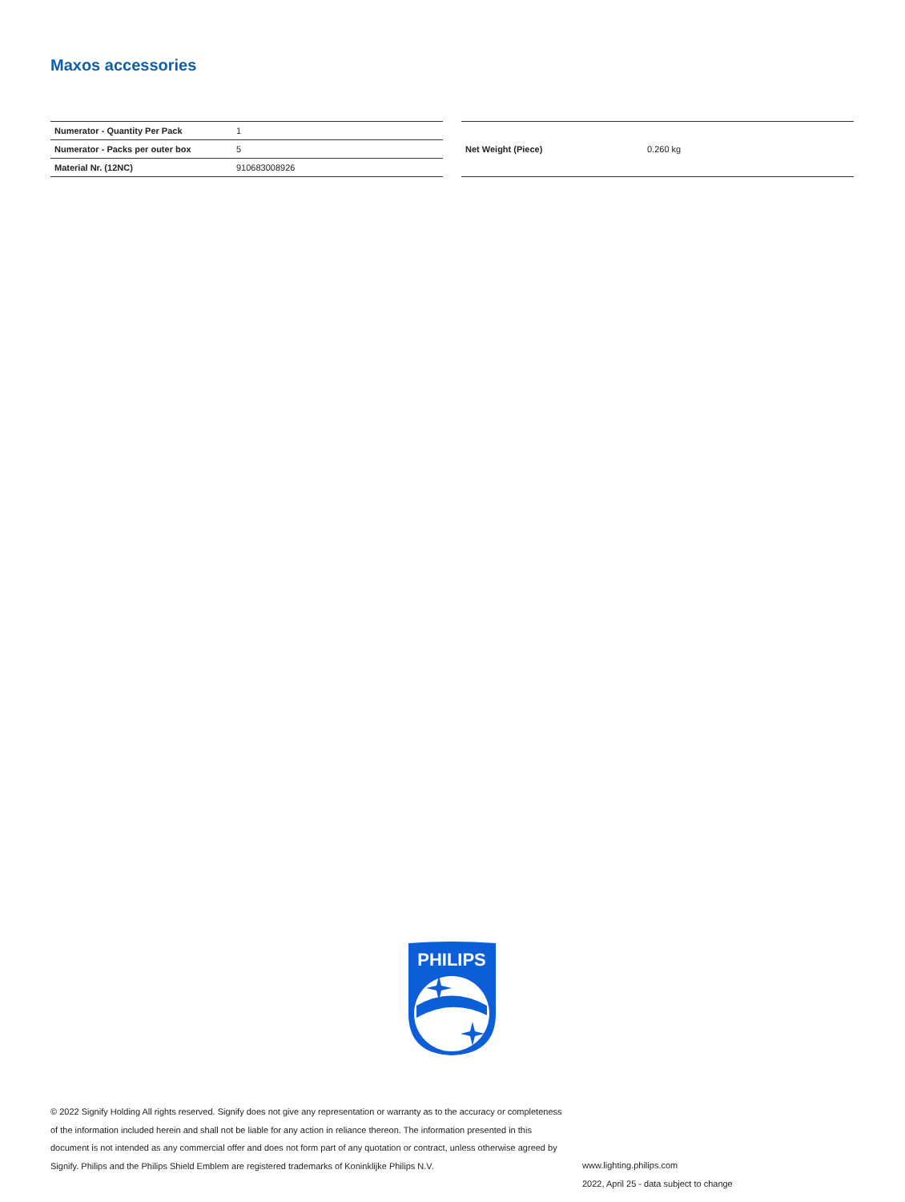Maxos accessories
| Numerator - Quantity Per Pack | 1 |
| Numerator - Packs per outer box | 5 |
| Material Nr. (12NC) | 910683008926 |
| Net Weight (Piece) | 0.260 kg |
PHILIPS
© 2022 Signify Holding All rights reserved. Signify does not give any representation or warranty as to the accuracy or completeness of the information included herein and shall not be liable for any action in reliance thereon. The information presented in this document is not intended as any commercial offer and does not form part of any quotation or contract, unless otherwise agreed by Signify. Philips and the Philips Shield Emblem are registered trademarks of Koninklijke Philips N.V.
www.lighting.philips.com
2022, April 25 - data subject to change